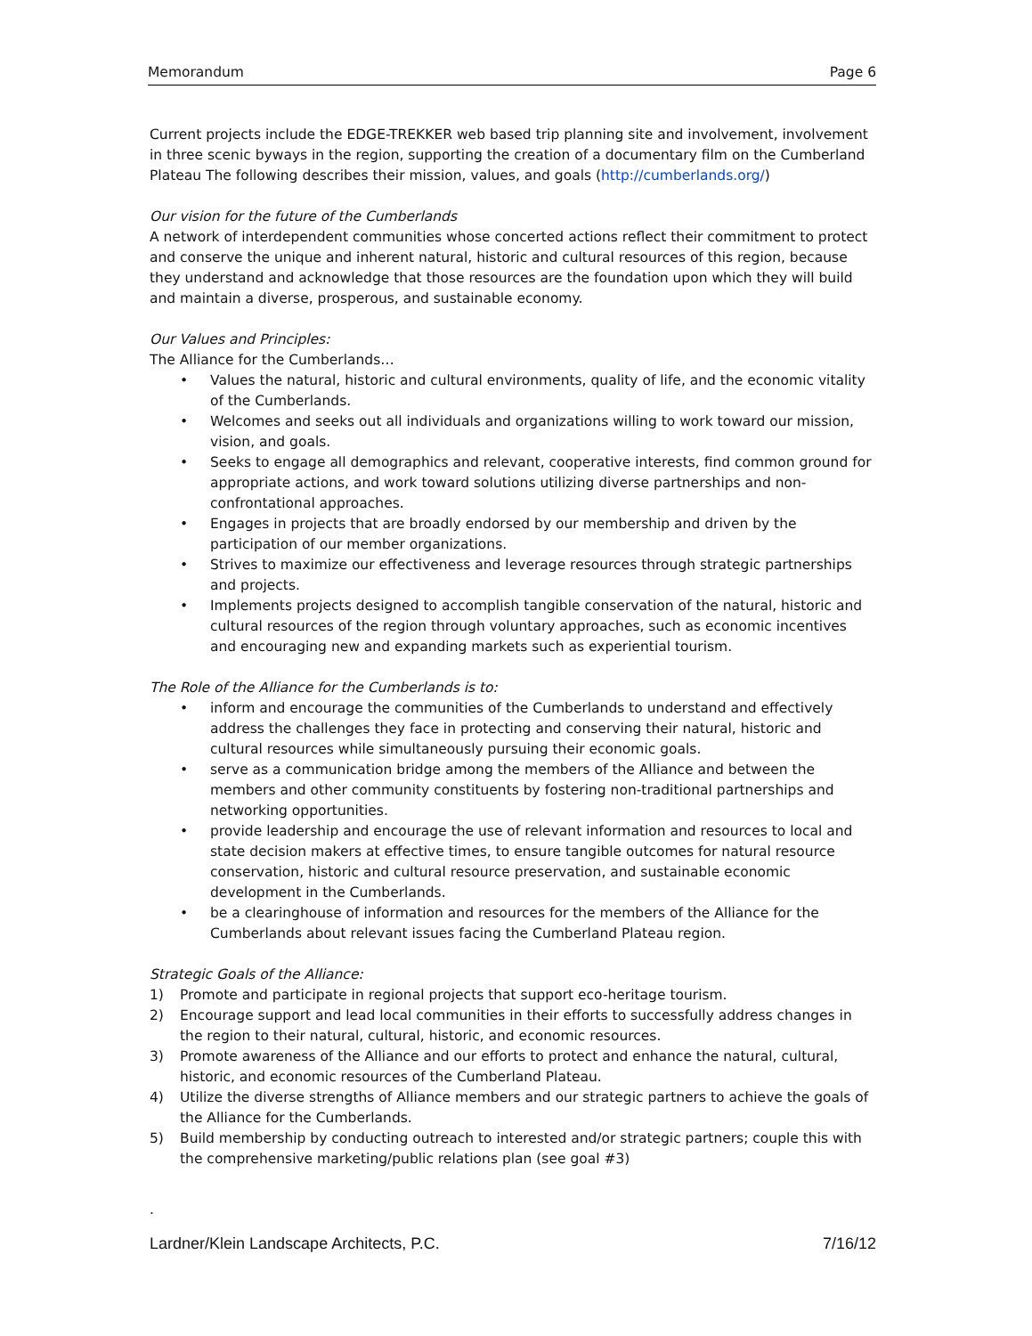Memorandum Page 6
Current projects include the EDGE-TREKKER web based trip planning site and involvement, involvement in three scenic byways in the region, supporting the creation of a documentary film on the Cumberland Plateau The following describes their mission, values, and goals (http://cumberlands.org/)
Our vision for the future of the Cumberlands
A network of interdependent communities whose concerted actions reflect their commitment to protect and conserve the unique and inherent natural, historic and cultural resources of this region, because they understand and acknowledge that those resources are the foundation upon which they will build and maintain a diverse, prosperous, and sustainable economy.
Our Values and Principles:
The Alliance for the Cumberlands…
• Values the natural, historic and cultural environments, quality of life, and the economic vitality of the Cumberlands.
• Welcomes and seeks out all individuals and organizations willing to work toward our mission, vision, and goals.
• Seeks to engage all demographics and relevant, cooperative interests, find common ground for appropriate actions, and work toward solutions utilizing diverse partnerships and non-confrontational approaches.
• Engages in projects that are broadly endorsed by our membership and driven by the participation of our member organizations.
• Strives to maximize our effectiveness and leverage resources through strategic partnerships and projects.
• Implements projects designed to accomplish tangible conservation of the natural, historic and cultural resources of the region through voluntary approaches, such as economic incentives and encouraging new and expanding markets such as experiential tourism.
The Role of the Alliance for the Cumberlands is to:
• inform and encourage the communities of the Cumberlands to understand and effectively address the challenges they face in protecting and conserving their natural, historic and cultural resources while simultaneously pursuing their economic goals.
• serve as a communication bridge among the members of the Alliance and between the members and other community constituents by fostering non-traditional partnerships and networking opportunities.
• provide leadership and encourage the use of relevant information and resources to local and state decision makers at effective times, to ensure tangible outcomes for natural resource conservation, historic and cultural resource preservation, and sustainable economic development in the Cumberlands.
• be a clearinghouse of information and resources for the members of the Alliance for the Cumberlands about relevant issues facing the Cumberland Plateau region.
Strategic Goals of the Alliance:
1) Promote and participate in regional projects that support eco-heritage tourism.
2) Encourage support and lead local communities in their efforts to successfully address changes in the region to their natural, cultural, historic, and economic resources.
3) Promote awareness of the Alliance and our efforts to protect and enhance the natural, cultural, historic, and economic resources of the Cumberland Plateau.
4) Utilize the diverse strengths of Alliance members and our strategic partners to achieve the goals of the Alliance for the Cumberlands.
5) Build membership by conducting outreach to interested and/or strategic partners; couple this with the comprehensive marketing/public relations plan (see goal #3)
.
Lardner/Klein Landscape Architects, P.C. 7/16/12